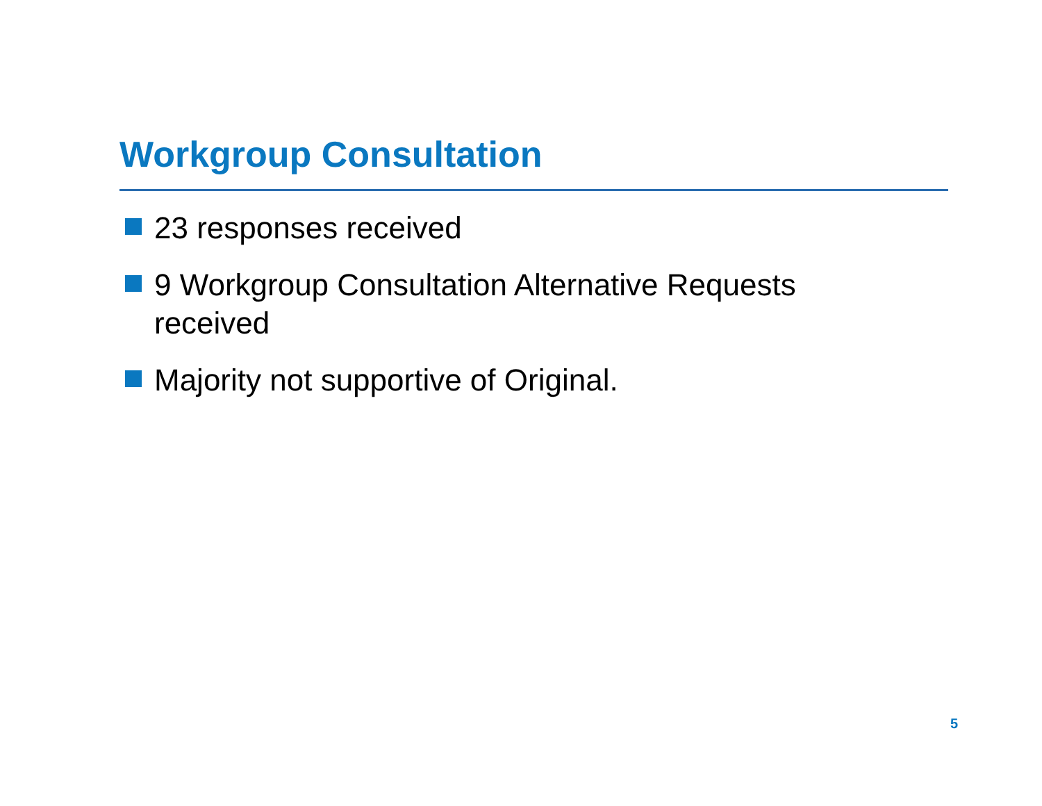Workgroup Consultation
23 responses received
9 Workgroup Consultation Alternative Requests received
Majority not supportive of Original.
5